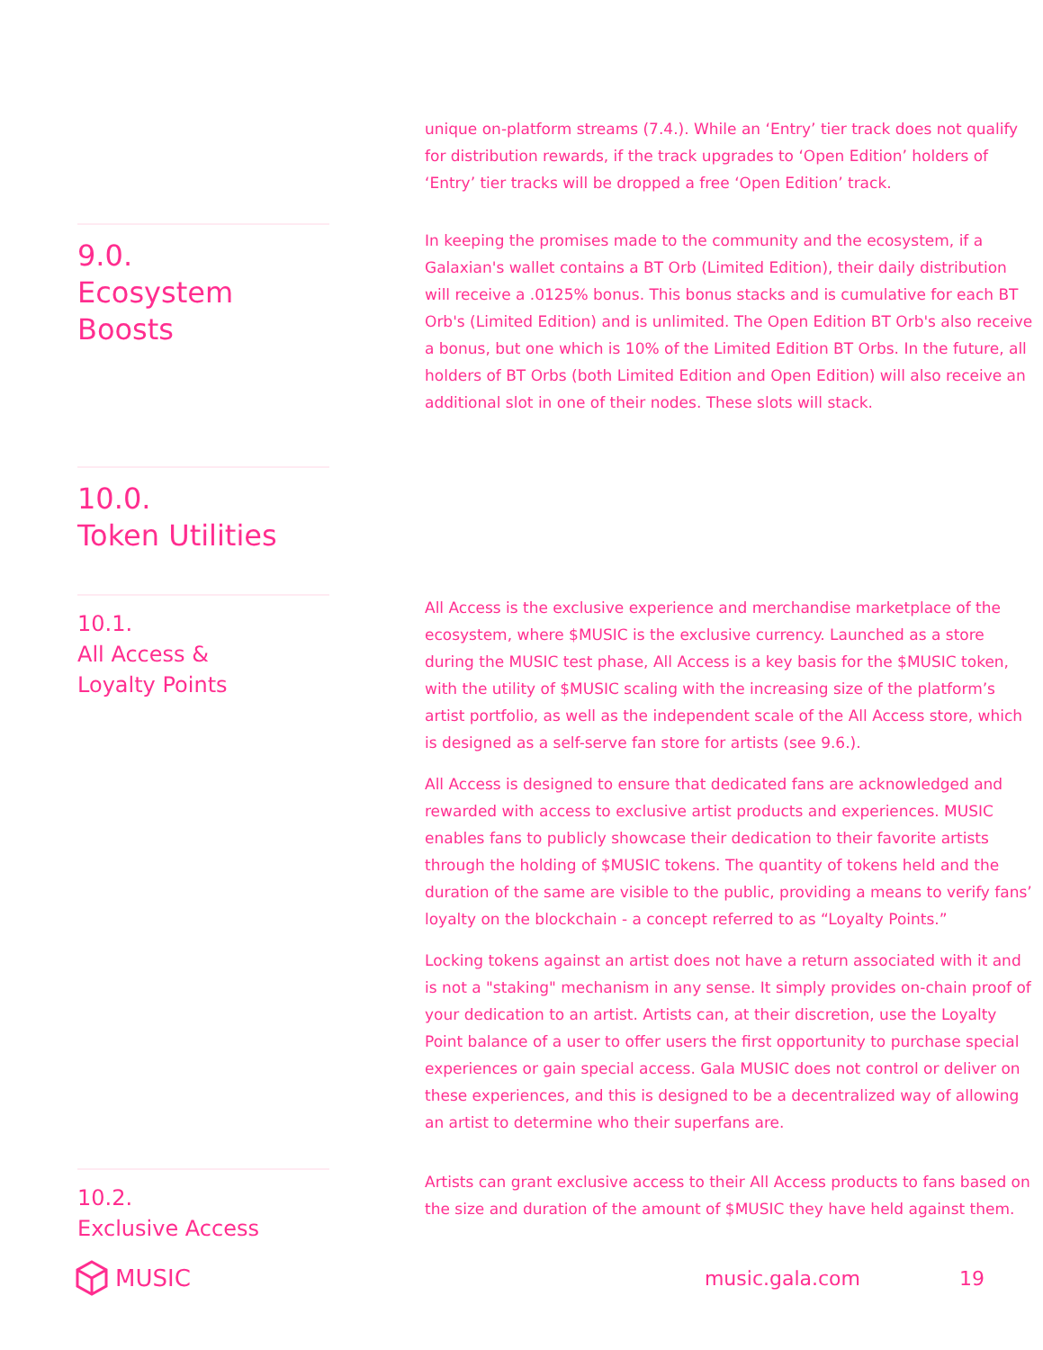unique on-platform streams (7.4.). While an ‘Entry’ tier track does not qualify for distribution rewards, if the track upgrades to ‘Open Edition’ holders of ‘Entry’ tier tracks will be dropped a free ‘Open Edition’ track.
9.0.
Ecosystem
Boosts
In keeping the promises made to the community and the ecosystem, if a Galaxian's wallet contains a BT Orb (Limited Edition), their daily distribution will receive a .0125% bonus. This bonus stacks and is cumulative for each BT Orb's (Limited Edition) and is unlimited. The Open Edition BT Orb's also receive a bonus, but one which is 10% of the Limited Edition BT Orbs. In the future, all holders of BT Orbs (both Limited Edition and Open Edition) will also receive an additional slot in one of their nodes. These slots will stack.
10.0.
Token Utilities
10.1.
All Access &
Loyalty Points
All Access is the exclusive experience and merchandise marketplace of the ecosystem, where $MUSIC is the exclusive currency. Launched as a store during the MUSIC test phase, All Access is a key basis for the $MUSIC token, with the utility of $MUSIC scaling with the increasing size of the platform’s artist portfolio, as well as the independent scale of the All Access store, which is designed as a self-serve fan store for artists (see 9.6.).
All Access is designed to ensure that dedicated fans are acknowledged and rewarded with access to exclusive artist products and experiences. MUSIC enables fans to publicly showcase their dedication to their favorite artists through the holding of $MUSIC tokens. The quantity of tokens held and the duration of the same are visible to the public, providing a means to verify fans’ loyalty on the blockchain - a concept referred to as “Loyalty Points.”
Locking tokens against an artist does not have a return associated with it and is not a "staking" mechanism in any sense. It simply provides on-chain proof of your dedication to an artist. Artists can, at their discretion, use the Loyalty Point balance of a user to offer users the first opportunity to purchase special experiences or gain special access. Gala MUSIC does not control or deliver on these experiences, and this is designed to be a decentralized way of allowing an artist to determine who their superfans are.
10.2.
Exclusive Access
Artists can grant exclusive access to their All Access products to fans based on the size and duration of the amount of $MUSIC they have held against them.
MUSIC music.gala.com 19